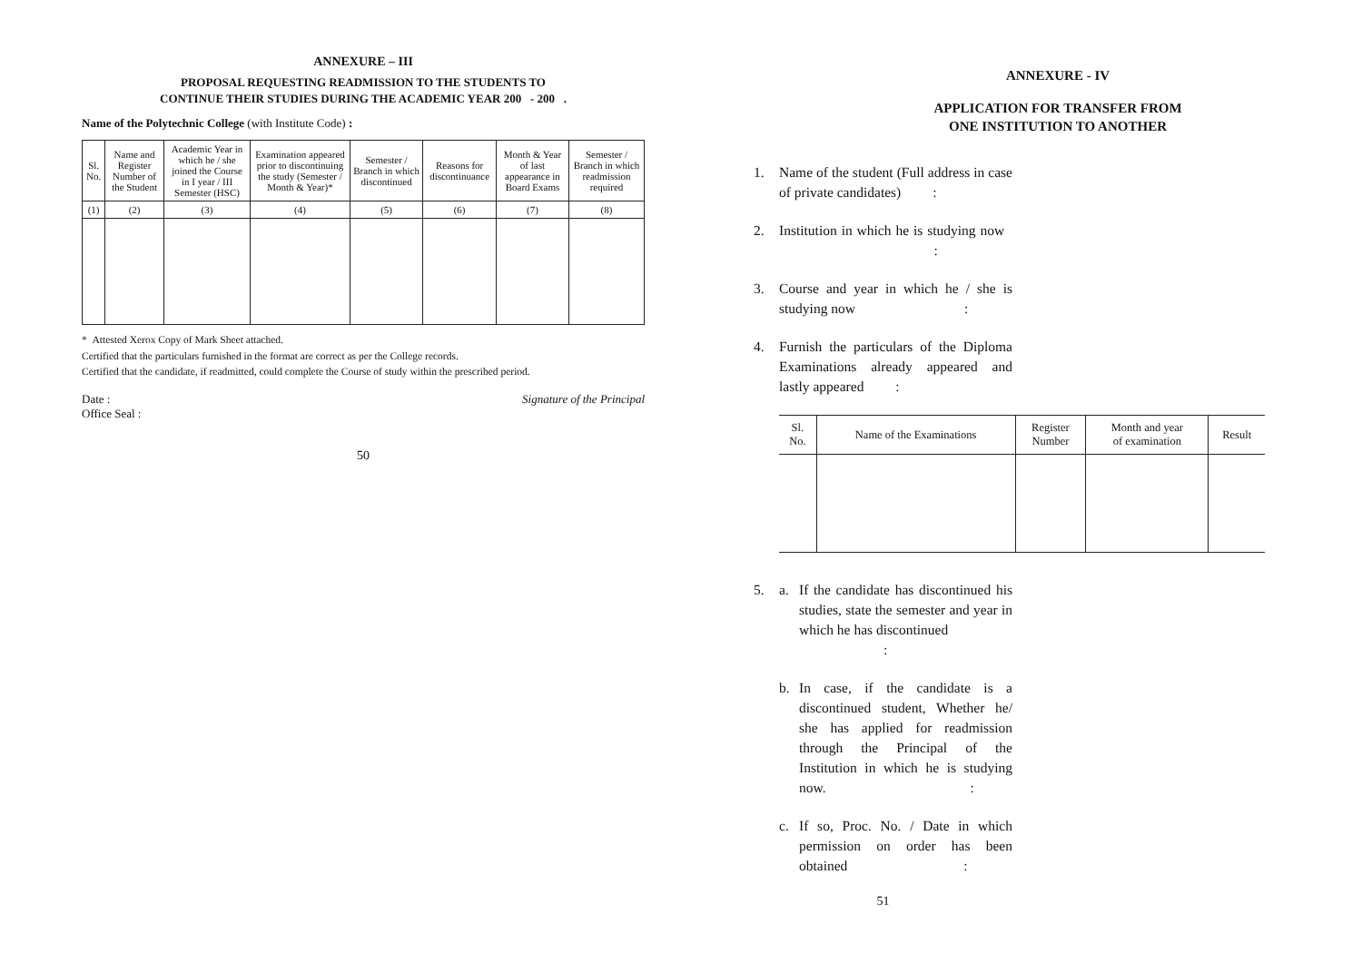ANNEXURE – III
PROPOSAL REQUESTING READMISSION TO THE STUDENTS TO
CONTINUE THEIR STUDIES DURING THE ACADEMIC YEAR 200 - 200 .
Name of the Polytechnic College (with Institute Code) :
| Sl. No. | Name and Register Number of the Student | Academic Year in which he / she joined the Course in I year / III Semester (HSC) | Examination appeared prior to discontinuing the study (Semester / Month & Year)* | Semester / Branch in which discontinued | Reasons for discontinuance | Month & Year of last appearance in Board Exams | Semester / Branch in which readmission required |
| --- | --- | --- | --- | --- | --- | --- | --- |
| (1) | (2) | (3) | (4) | (5) | (6) | (7) | (8) |
* Attested Xerox Copy of Mark Sheet attached.
Certified that the particulars furnished in the format are correct as per the College records.
Certified that the candidate, if readmitted, could complete the Course of study within the prescribed period.
Date :
Office Seal :
Signature of the Principal
50
ANNEXURE - IV
APPLICATION FOR TRANSFER FROM
ONE INSTITUTION TO ANOTHER
1. Name of the student (Full address in case of private candidates) :
2. Institution in which he is studying now :
3. Course and year in which he / she is studying now :
4. Furnish the particulars of the Diploma Examinations already appeared and lastly appeared :
| Sl. No. | Name of the Examinations | Register Number | Month and year of examination | Result |
| --- | --- | --- | --- | --- |
5. a. If the candidate has discontinued his studies, state the semester and year in which he has discontinued :
b. In case, if the candidate is a discontinued student, Whether he/ she has applied for readmission through the Principal of the Institution in which he is studying now. :
c. If so, Proc. No. / Date in which permission on order has been obtained :
51